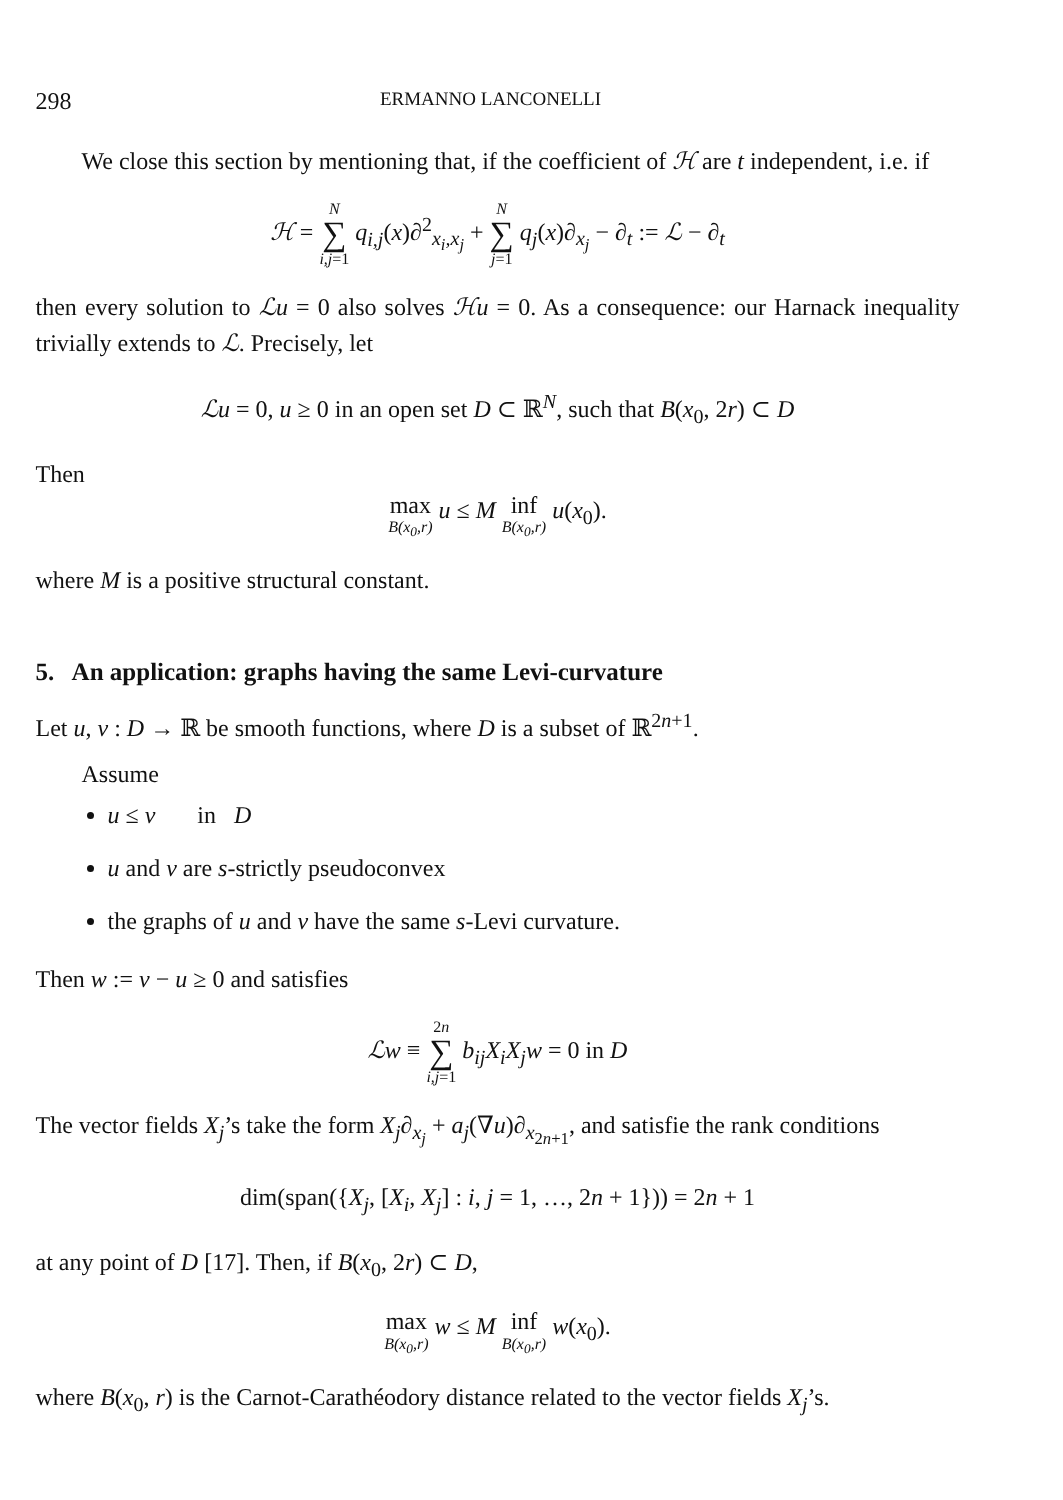298 ERMANNO LANCONELLI
We close this section by mentioning that, if the coefficient of ℋ are t independent, i.e. if
ℋ = N ∑ i,j=1 q<sub>i,j</sub>(x)∂<sup>2</sup><sub>x<sub>i</sub>,x<sub>j</sub></sub> + N ∑ j=1 q<sub>j</sub>(x)∂<sub>x<sub>j</sub></sub> − ∂<sub>t</sub> := ℒ − ∂<sub>t</sub>
then every solution to ℒu = 0 also solves ℋu = 0. As a consequence: our Harnack inequality trivially extends to ℒ. Precisely, let
ℒu = 0, u ≥ 0 in an open set D ⊂ ℝ<sup>N</sup>, such that B(x<sub>0</sub>, 2r) ⊂ D
Then
max B(x<sub>0</sub>,r) u ≤ M inf B(x<sub>0</sub>,r) u(x<sub>0</sub>).
where M is a positive structural constant.
5. An application: graphs having the same Levi-curvature
Let u, v : D → ℝ be smooth functions, where D is a subset of ℝ<sup>2n+1</sup>.
Assume
u ≤ v in D
u and v are s-strictly pseudoconvex
the graphs of u and v have the same s-Levi curvature.
Then w := v − u ≥ 0 and satisfies
ℒw ≡ 2n ∑ i,j=1 b<sub>ij</sub>X<sub>i</sub>X<sub>j</sub>w = 0 in D
The vector fields X<sub>j</sub>’s take the form X<sub>j</sub>∂<sub>x<sub>j</sub></sub> + a<sub>j</sub>(∇u)∂<sub>x<sub>2n+1</sub></sub>, and satisfie the rank conditions
dim(span({X<sub>j</sub>, [X<sub>i</sub>, X<sub>j</sub>] : i, j = 1, …, 2n + 1})) = 2n + 1
at any point of D [17]. Then, if B(x<sub>0</sub>, 2r) ⊂ D,
max B(x<sub>0</sub>,r) w ≤ M inf B(x<sub>0</sub>,r) w(x<sub>0</sub>).
where B(x<sub>0</sub>, r) is the Carnot-Carathéodory distance related to the vector fields X<sub>j</sub>’s.